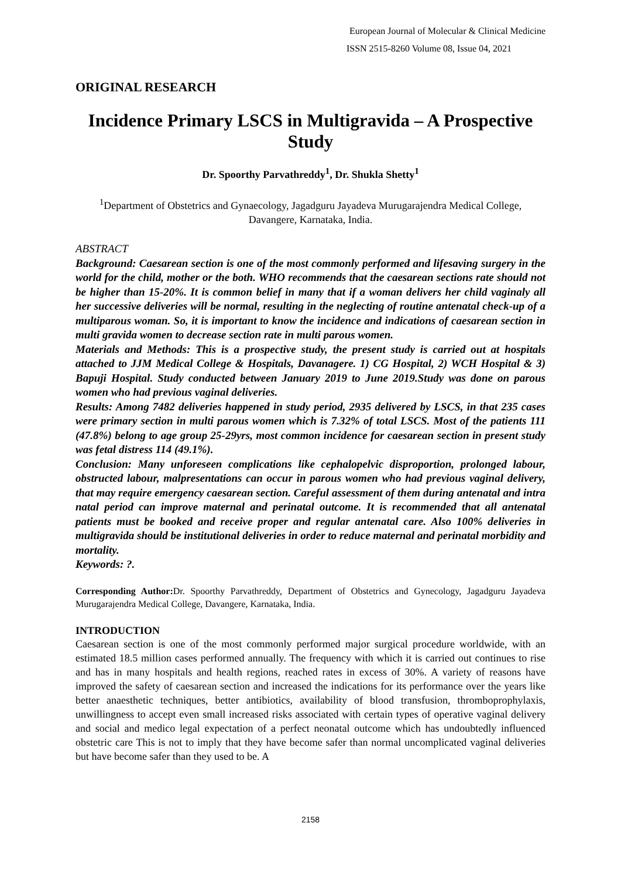European Journal of Molecular & Clinical Medicine
ISSN 2515-8260 Volume 08, Issue 04, 2021
ORIGINAL RESEARCH
Incidence Primary LSCS in Multigravida – A Prospective Study
Dr. Spoorthy Parvathreddy<sup>1</sup>, Dr. Shukla Shetty<sup>1</sup>
<sup>1</sup> Department of Obstetrics and Gynaecology, Jagadguru Jayadeva Murugarajendra Medical College, Davangere, Karnataka, India.
ABSTRACT
Background: Caesarean section is one of the most commonly performed and lifesaving surgery in the world for the child, mother or the both. WHO recommends that the caesarean sections rate should not be higher than 15-20%. It is common belief in many that if a woman delivers her child vaginaly all her successive deliveries will be normal, resulting in the neglecting of routine antenatal check-up of a multiparous woman. So, it is important to know the incidence and indications of caesarean section in multi gravida women to decrease section rate in multi parous women.
Materials and Methods: This is a prospective study, the present study is carried out at hospitals attached to JJM Medical College & Hospitals, Davanagere. 1) CG Hospital, 2) WCH Hospital & 3) Bapuji Hospital. Study conducted between January 2019 to June 2019.Study was done on parous women who had previous vaginal deliveries.
Results: Among 7482 deliveries happened in study period, 2935 delivered by LSCS, in that 235 cases were primary section in multi parous women which is 7.32% of total LSCS. Most of the patients 111 (47.8%) belong to age group 25-29yrs, most common incidence for caesarean section in present study was fetal distress 114 (49.1%).
Conclusion: Many unforeseen complications like cephalopelvic disproportion, prolonged labour, obstructed labour, malpresentations can occur in parous women who had previous vaginal delivery, that may require emergency caesarean section. Careful assessment of them during antenatal and intra natal period can improve maternal and perinatal outcome. It is recommended that all antenatal patients must be booked and receive proper and regular antenatal care. Also 100% deliveries in multigravida should be institutional deliveries in order to reduce maternal and perinatal morbidity and mortality.
Keywords: ?.
Corresponding Author: Dr. Spoorthy Parvathreddy, Department of Obstetrics and Gynecology, Jagadguru Jayadeva Murugarajendra Medical College, Davangere, Karnataka, India.
INTRODUCTION
Caesarean section is one of the most commonly performed major surgical procedure worldwide, with an estimated 18.5 million cases performed annually. The frequency with which it is carried out continues to rise and has in many hospitals and health regions, reached rates in excess of 30%. A variety of reasons have improved the safety of caesarean section and increased the indications for its performance over the years like better anaesthetic techniques, better antibiotics, availability of blood transfusion, thromboprophylaxis, unwillingness to accept even small increased risks associated with certain types of operative vaginal delivery and social and medico legal expectation of a perfect neonatal outcome which has undoubtedly influenced obstetric care This is not to imply that they have become safer than normal uncomplicated vaginal deliveries but have become safer than they used to be. A
2158